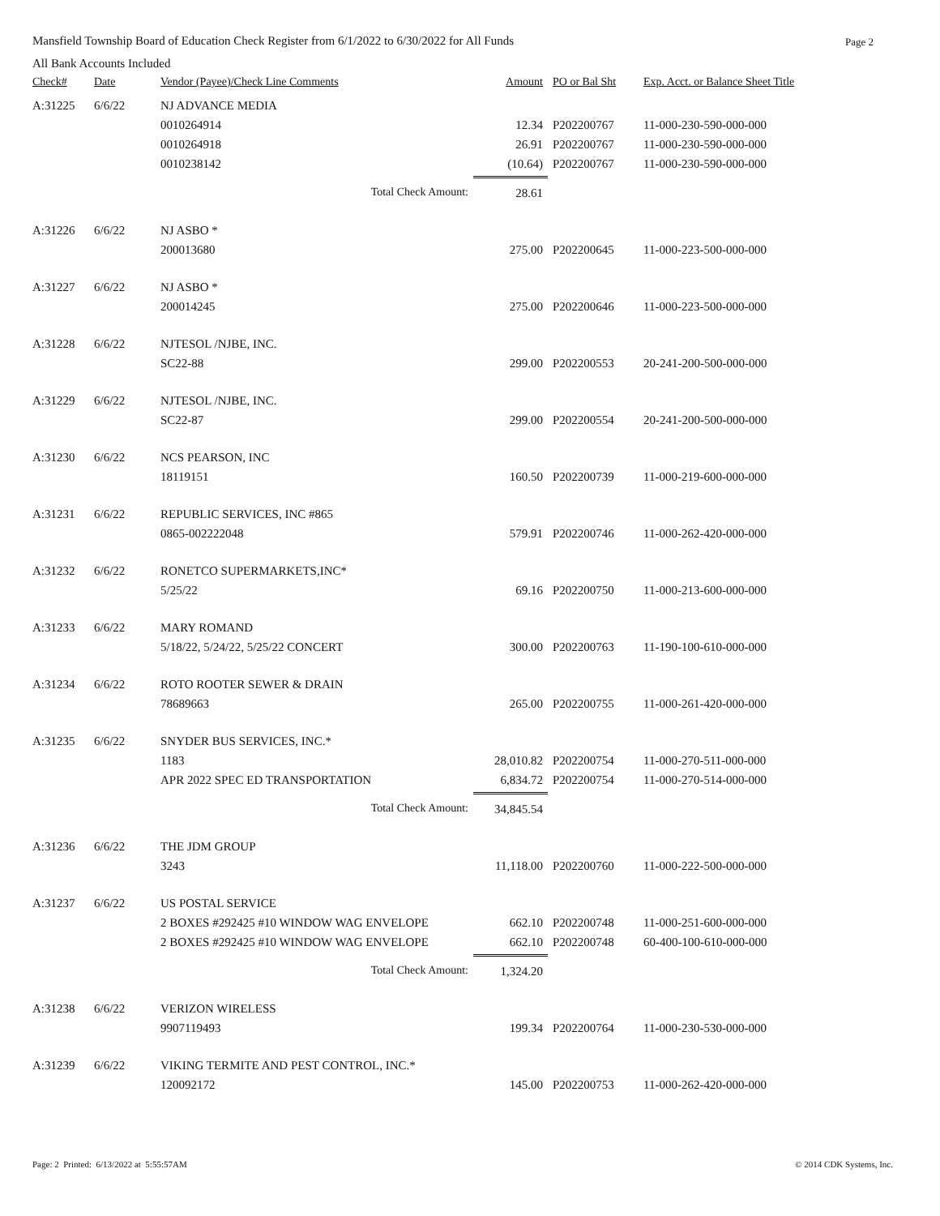Mansfield Township Board of Education Check Register from 6/1/2022 to 6/30/2022 for All Funds Page 2
All Bank Accounts Included
| Check# | Date | Vendor (Payee)/Check Line Comments | Amount | PO or Bal Sht | Exp. Acct. or Balance Sheet Title |
| --- | --- | --- | --- | --- | --- |
| A:31225 | 6/6/22 | NJ ADVANCE MEDIA | | | |
| | | 0010264914 | 12.34 | P202200767 | 11-000-230-590-000-000 |
| | | 0010264918 | 26.91 | P202200767 | 11-000-230-590-000-000 |
| | | 0010238142 | (10.64) | P202200767 | 11-000-230-590-000-000 |
| | | Total Check Amount: | 28.61 | | |
| A:31226 | 6/6/22 | NJ ASBO * | | | |
| | | 200013680 | 275.00 | P202200645 | 11-000-223-500-000-000 |
| A:31227 | 6/6/22 | NJ ASBO * | | | |
| | | 200014245 | 275.00 | P202200646 | 11-000-223-500-000-000 |
| A:31228 | 6/6/22 | NJTESOL /NJBE, INC. | | | |
| | | SC22-88 | 299.00 | P202200553 | 20-241-200-500-000-000 |
| A:31229 | 6/6/22 | NJTESOL /NJBE, INC. | | | |
| | | SC22-87 | 299.00 | P202200554 | 20-241-200-500-000-000 |
| A:31230 | 6/6/22 | NCS PEARSON, INC | | | |
| | | 18119151 | 160.50 | P202200739 | 11-000-219-600-000-000 |
| A:31231 | 6/6/22 | REPUBLIC SERVICES, INC #865 | | | |
| | | 0865-002222048 | 579.91 | P202200746 | 11-000-262-420-000-000 |
| A:31232 | 6/6/22 | RONETCO SUPERMARKETS,INC* | | | |
| | | 5/25/22 | 69.16 | P202200750 | 11-000-213-600-000-000 |
| A:31233 | 6/6/22 | MARY ROMAND | | | |
| | | 5/18/22, 5/24/22, 5/25/22 CONCERT | 300.00 | P202200763 | 11-190-100-610-000-000 |
| A:31234 | 6/6/22 | ROTO ROOTER SEWER & DRAIN | | | |
| | | 78689663 | 265.00 | P202200755 | 11-000-261-420-000-000 |
| A:31235 | 6/6/22 | SNYDER BUS SERVICES, INC.* | | | |
| | | 1183 | 28,010.82 | P202200754 | 11-000-270-511-000-000 |
| | | APR 2022 SPEC ED TRANSPORTATION | 6,834.72 | P202200754 | 11-000-270-514-000-000 |
| | | Total Check Amount: | 34,845.54 | | |
| A:31236 | 6/6/22 | THE JDM GROUP | | | |
| | | 3243 | 11,118.00 | P202200760 | 11-000-222-500-000-000 |
| A:31237 | 6/6/22 | US POSTAL SERVICE | | | |
| | | 2 BOXES #292425 #10 WINDOW WAG ENVELOPE | 662.10 | P202200748 | 11-000-251-600-000-000 |
| | | 2 BOXES #292425 #10 WINDOW WAG ENVELOPE | 662.10 | P202200748 | 60-400-100-610-000-000 |
| | | Total Check Amount: | 1,324.20 | | |
| A:31238 | 6/6/22 | VERIZON WIRELESS | | | |
| | | 9907119493 | 199.34 | P202200764 | 11-000-230-530-000-000 |
| A:31239 | 6/6/22 | VIKING TERMITE AND PEST CONTROL, INC.* | | | |
| | | 120092172 | 145.00 | P202200753 | 11-000-262-420-000-000 |
Page: 2 Printed: 6/13/2022 at 5:55:57AM © 2014 CDK Systems, Inc.